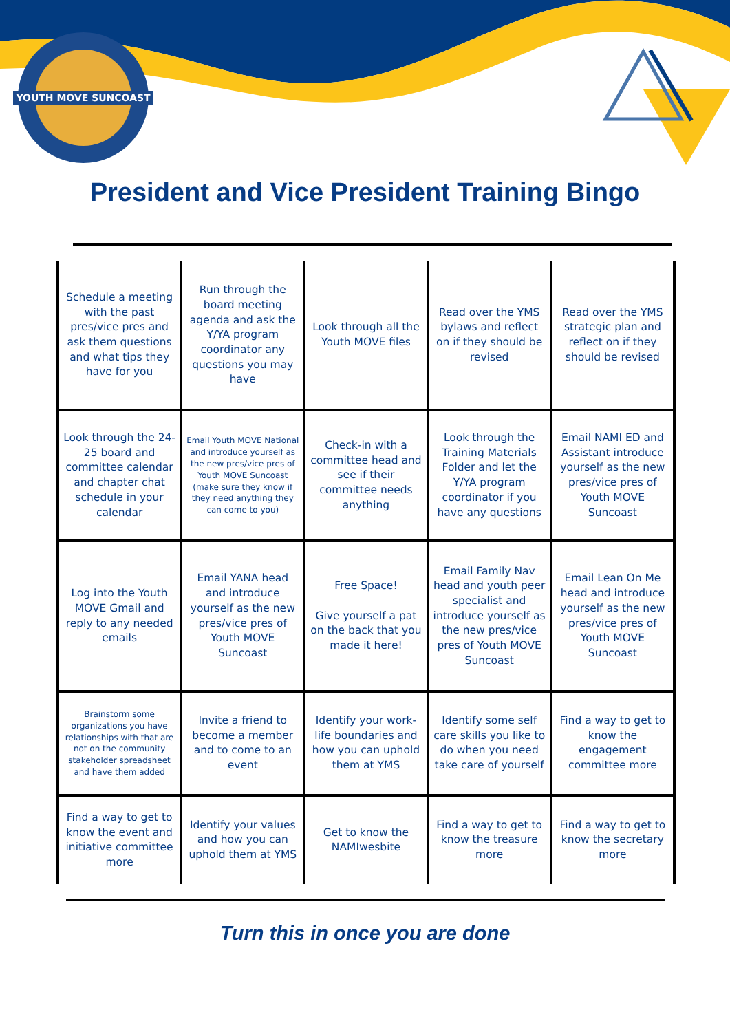YOUTH MOVE SUNCOAST
President and Vice President Training Bingo
| Schedule a meeting with the past pres/vice pres and ask them questions and what tips they have for you | Run through the board meeting agenda and ask the Y/YA program coordinator any questions you may have | Look through all the Youth MOVE files | Read over the YMS bylaws and reflect on if they should be revised | Read over the YMS strategic plan and reflect on if they should be revised |
| Look through the 24-25 board and committee calendar and chapter chat schedule in your calendar | Email Youth MOVE National and introduce yourself as the new pres/vice pres of Youth MOVE Suncoast (make sure they know if they need anything they can come to you) | Check-in with a committee head and see if their committee needs anything | Look through the Training Materials Folder and let the Y/YA program coordinator if you have any questions | Email NAMI ED and Assistant introduce yourself as the new pres/vice pres of Youth MOVE Suncoast |
| Log into the Youth MOVE Gmail and reply to any needed emails | Email YANA head and introduce yourself as the new pres/vice pres of Youth MOVE Suncoast | Free Space! Give yourself a pat on the back that you made it here! | Email Family Nav head and youth peer specialist and introduce yourself as the new pres/vice pres of Youth MOVE Suncoast | Email Lean On Me head and introduce yourself as the new pres/vice pres of Youth MOVE Suncoast |
| Brainstorm some organizations you have relationships with that are not on the community stakeholder spreadsheet and have them added | Invite a friend to become a member and to come to an event | Identify your work-life boundaries and how you can uphold them at YMS | Identify some self care skills you like to do when you need take care of yourself | Find a way to get to know the engagement committee more |
| Find a way to get to know the event and initiative committee more | Identify your values and how you can uphold them at YMS | Get to know the NAMIwesbite | Find a way to get to know the treasure more | Find a way to get to know the secretary more |
Turn this in once you are done